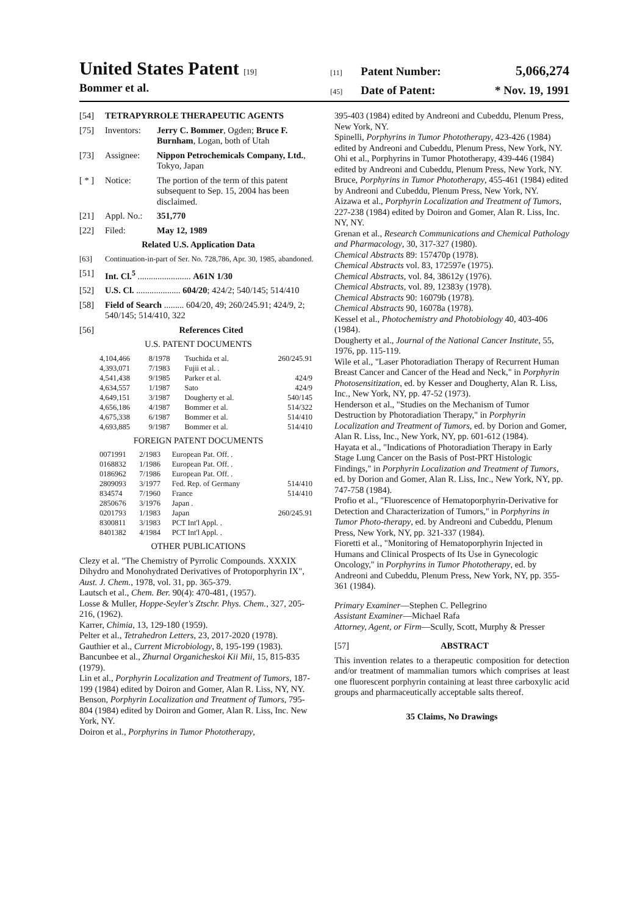United States Patent [19]
Bommer et al.
[11] Patent Number: 5,066,274
[45] Date of Patent: * Nov. 19, 1991
[54] TETRAPYRROLE THERAPEUTIC AGENTS
[75] Inventors: Jerry C. Bommer, Ogden; Bruce F. Burnham, Logan, both of Utah
[73] Assignee: Nippon Petrochemicals Company, Ltd., Tokyo, Japan
[ * ] Notice: The portion of the term of this patent subsequent to Sep. 15, 2004 has been disclaimed.
[21] Appl. No.: 351,770
[22] Filed: May 12, 1989
Related U.S. Application Data
[63] Continuation-in-part of Ser. No. 728,786, Apr. 30, 1985, abandoned.
[51] Int. Cl.<sup>5</sup> ........................ A61N 1/30
[52] U.S. Cl. .................... 604/20; 424/2; 540/145; 514/410
[58] Field of Search ......... 604/20, 49; 260/245.91; 424/9, 2; 540/145; 514/410, 322
[56] References Cited
U.S. PATENT DOCUMENTS
| 4,104,466 | 8/1978 | Tsuchida et al. | 260/245.91 |
| 4,393,071 | 7/1983 | Fujii et al. . | |
| 4,541,438 | 9/1985 | Parker et al. | 424/9 |
| 4,634,557 | 1/1987 | Sato | 424/9 |
| 4,649,151 | 3/1987 | Dougherty et al. | 540/145 |
| 4,656,186 | 4/1987 | Bommer et al. | 514/322 |
| 4,675,338 | 6/1987 | Bommer et al. | 514/410 |
| 4,693,885 | 9/1987 | Bommer et al. | 514/410 |
FOREIGN PATENT DOCUMENTS
| 0071991 | 2/1983 | European Pat. Off. . | |
| 0168832 | 1/1986 | European Pat. Off. . | |
| 0186962 | 7/1986 | European Pat. Off. . | |
| 2809093 | 3/1977 | Fed. Rep. of Germany | 514/410 |
| 834574 | 7/1960 | France | 514/410 |
| 2850676 | 3/1976 | Japan . | |
| 0201793 | 1/1983 | Japan | 260/245.91 |
| 8300811 | 3/1983 | PCT Int'l Appl. . | |
| 8401382 | 4/1984 | PCT Int'l Appl. . | |
OTHER PUBLICATIONS
Clezy et al. "The Chemistry of Pyrrolic Compounds. XXXIX Dihydro and Monohydrated Derivatives of Protoporphyrin IX", Aust. J. Chem., 1978, vol. 31, pp. 365-379.
Lautsch et al., Chem. Ber. 90(4): 470-481, (1957).
Losse & Muller, Hoppe-Seyler's Ztschr. Phys. Chem., 327, 205-216, (1962).
Karrer, Chimia, 13, 129-180 (1959).
Pelter et al., Tetrahedron Letters, 23, 2017-2020 (1978).
Gauthier et al., Current Microbiology, 8, 195-199 (1983).
Bancunbee et al., Zhurnal Organicheskoi Kii Mii, 15, 815-835 (1979).
Lin et al., Porphyrin Localization and Treatment of Tumors, 187-199 (1984) edited by Doiron and Gomer, Alan R. Liss, NY, NY.
Benson, Porphyrin Localization and Treatment of Tumors, 795-804 (1984) edited by Doiron and Gomer, Alan R. Liss, Inc. New York, NY.
Doiron et al., Porphyrins in Tumor Phototherapy,
395-403 (1984) edited by Andreoni and Cubeddu, Plenum Press, New York, NY.
Spinelli, Porphyrins in Tumor Phototherapy, 423-426 (1984) edited by Andreoni and Cubeddu, Plenum Press, New York, NY.
Ohi et al., Porphyrins in Tumor Phototherapy, 439-446 (1984) edited by Andreoni and Cubeddu, Plenum Press, New York, NY.
Bruce, Porphyrins in Tumor Phototherapy, 455-461 (1984) edited by Andreoni and Cubeddu, Plenum Press, New York, NY.
Aizawa et al., Porphyrin Localization and Treatment of Tumors, 227-238 (1984) edited by Doiron and Gomer, Alan R. Liss, Inc. NY, NY.
Grenan et al., Research Communications and Chemical Pathology and Pharmacology, 30, 317-327 (1980).
Chemical Abstracts 89: 157470p (1978).
Chemical Abstracts vol. 83, 172597e (1975).
Chemical Abstracts, vol. 84, 38612y (1976).
Chemical Abstracts, vol. 89, 12383y (1978).
Chemical Abstracts 90: 16079b (1978).
Chemical Abstracts 90, 16078a (1978).
Kessel et al., Photochemistry and Photobiology 40, 403-406 (1984).
Dougherty et al., Journal of the National Cancer Institute, 55, 1976, pp. 115-119.
Wile et al., "Laser Photoradiation Therapy of Recurrent Human Breast Cancer and Cancer of the Head and Neck," in Porphyrin Photosensitization, ed. by Kesser and Dougherty, Alan R. Liss, Inc., New York, NY, pp. 47-52 (1973).
Henderson et al., "Studies on the Mechanism of Tumor Destruction by Photoradiation Therapy," in Porphyrin Localization and Treatment of Tumors, ed. by Dorion and Gomer, Alan R. Liss, Inc., New York, NY, pp. 601-612 (1984).
Hayata et al., "Indications of Photoradiation Therapy in Early Stage Lung Cancer on the Basis of Post-PRT Histologic Findings," in Porphyrin Localization and Treatment of Tumors, ed. by Dorion and Gomer, Alan R. Liss, Inc., New York, NY, pp. 747-758 (1984).
Profio et al., "Fluorescence of Hematoporphyrin-Derivative for Detection and Characterization of Tumors," in Porphyrins in Tumor Photo-therapy, ed. by Andreoni and Cubeddu, Plenum Press, New York, NY, pp. 321-337 (1984).
Fioretti et al., "Monitoring of Hematoporphyrin Injected in Humans and Clinical Prospects of Its Use in Gynecologic Oncology," in Porphyrins in Tumor Phototherapy, ed. by Andreoni and Cubeddu, Plenum Press, New York, NY, pp. 355-361 (1984).
Primary Examiner—Stephen C. Pellegrino
Assistant Examiner—Michael Rafa
Attorney, Agent, or Firm—Scully, Scott, Murphy & Presser
[57] ABSTRACT
This invention relates to a therapeutic composition for detection and/or treatment of mammalian tumors which comprises at least one fluorescent porphyrin containing at least three carboxylic acid groups and pharmaceutically acceptable salts thereof.
35 Claims, No Drawings